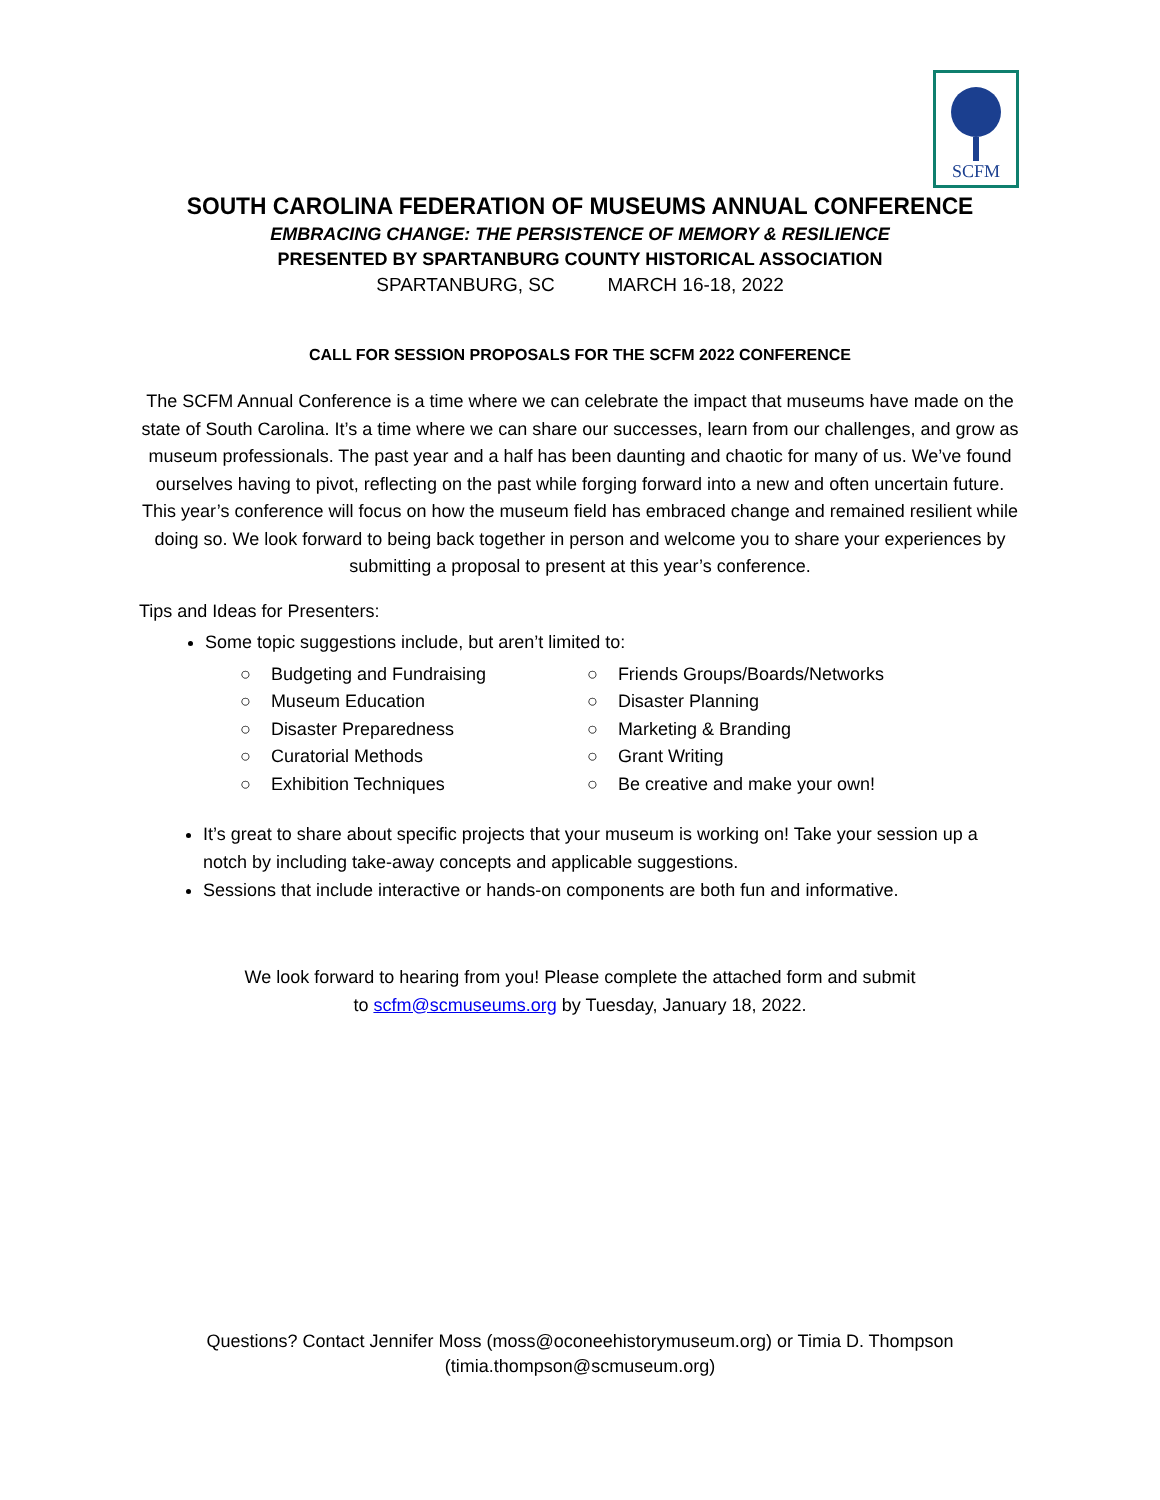SCFM
SOUTH CAROLINA FEDERATION OF MUSEUMS ANNUAL CONFERENCE
EMBRACING CHANGE: THE PERSISTENCE OF MEMORY & RESILIENCE
PRESENTED BY SPARTANBURG COUNTY HISTORICAL ASSOCIATION
SPARTANBURG, SC MARCH 16-18, 2022
CALL FOR SESSION PROPOSALS FOR THE SCFM 2022 CONFERENCE
The SCFM Annual Conference is a time where we can celebrate the impact that museums have made on the state of South Carolina. It’s a time where we can share our successes, learn from our challenges, and grow as museum professionals. The past year and a half has been daunting and chaotic for many of us. We’ve found ourselves having to pivot, reflecting on the past while forging forward into a new and often uncertain future. This year’s conference will focus on how the museum field has embraced change and remained resilient while doing so. We look forward to being back together in person and welcome you to share your experiences by submitting a proposal to present at this year’s conference.
Tips and Ideas for Presenters:
Some topic suggestions include, but aren’t limited to:
○ Budgeting and Fundraising
○ Museum Education
○ Disaster Preparedness
○ Curatorial Methods
○ Exhibition Techniques
○ Friends Groups/Boards/Networks
○ Disaster Planning
○ Marketing & Branding
○ Grant Writing
○ Be creative and make your own!
It’s great to share about specific projects that your museum is working on! Take your session up a notch by including take-away concepts and applicable suggestions.
Sessions that include interactive or hands-on components are both fun and informative.
We look forward to hearing from you! Please complete the attached form and submit to scfm@scmuseums.org by Tuesday, January 18, 2022.
Questions? Contact Jennifer Moss (moss@oconeehistorymuseum.org) or Timia D. Thompson (timia.thompson@scmuseum.org)